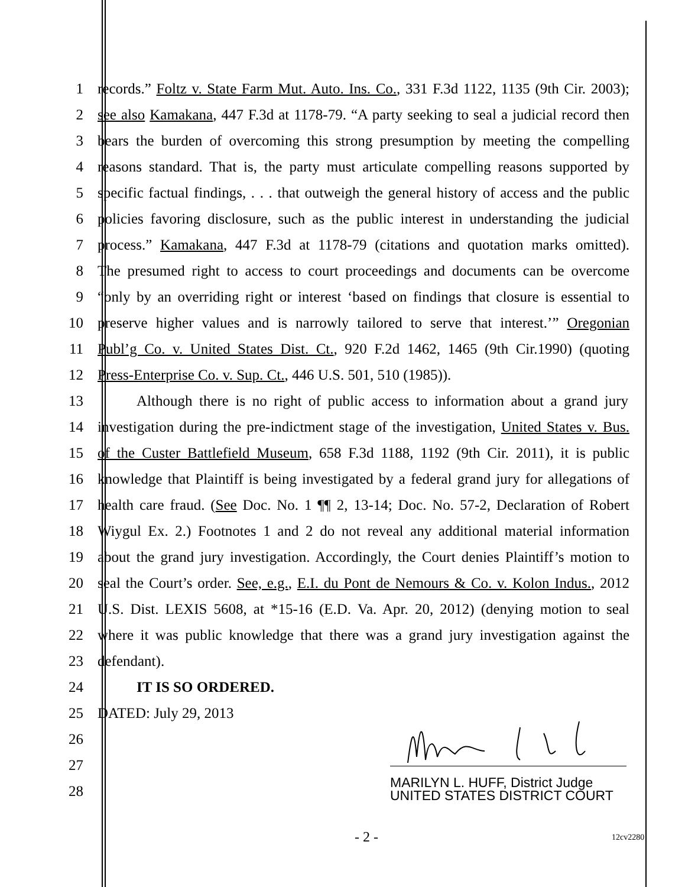1 records.” Foltz v. State Farm Mut. Auto. Ins. Co., 331 F.3d 1122, 1135 (9th Cir. 2003);
2 see also Kamakana, 447 F.3d at 1178-79. “A party seeking to seal a judicial record then
3 bears the burden of overcoming this strong presumption by meeting the compelling
4 reasons standard. That is, the party must articulate compelling reasons supported by
5 specific factual findings, . . . that outweigh the general history of access and the public
6 policies favoring disclosure, such as the public interest in understanding the judicial
7 process.” Kamakana, 447 F.3d at 1178-79 (citations and quotation marks omitted).
8 The presumed right to access to court proceedings and documents can be overcome
9 “only by an overriding right or interest ‘based on findings that closure is essential to
10 preserve higher values and is narrowly tailored to serve that interest.’” Oregonian
11 Publ’g Co. v. United States Dist. Ct., 920 F.2d 1462, 1465 (9th Cir.1990) (quoting
12 Press-Enterprise Co. v. Sup. Ct., 446 U.S. 501, 510 (1985)).
13 Although there is no right of public access to information about a grand jury
14 investigation during the pre-indictment stage of the investigation, United States v. Bus.
15 of the Custer Battlefield Museum, 658 F.3d 1188, 1192 (9th Cir. 2011), it is public
16 knowledge that Plaintiff is being investigated by a federal grand jury for allegations of
17 health care fraud. (See Doc. No. 1 ¶¶ 2, 13-14; Doc. No. 57-2, Declaration of Robert
18 Wiygul Ex. 2.) Footnotes 1 and 2 do not reveal any additional material information
19 about the grand jury investigation. Accordingly, the Court denies Plaintiff’s motion to
20 seal the Court’s order. See, e.g., E.I. du Pont de Nemours & Co. v. Kolon Indus., 2012
21 U.S. Dist. LEXIS 5608, at *15-16 (E.D. Va. Apr. 20, 2012) (denying motion to seal
22 where it was public knowledge that there was a grand jury investigation against the
23 defendant).
24 IT IS SO ORDERED.
25 DATED: July 29, 2013
26
27
28
MARILYN L. HUFF, District Judge
UNITED STATES DISTRICT COURT
- 2 - 12cv2280